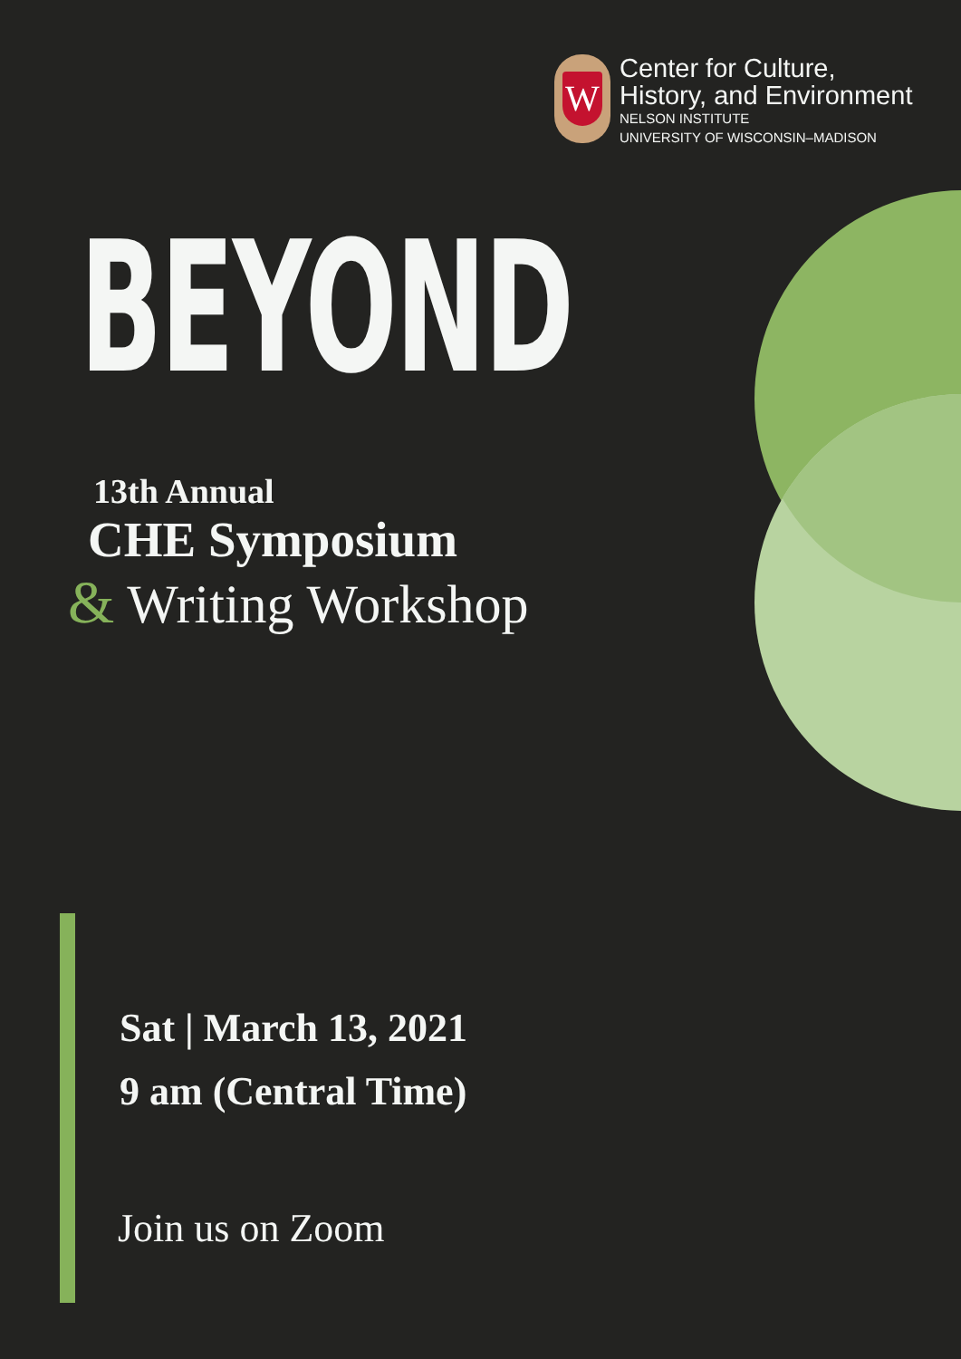W
Center for Culture,
History, and Environment
NELSON INSTITUTE
UNIVERSITY OF WISCONSIN–MADISON
BEYOND
13th Annual
CHE Symposium
& Writing Workshop
Sat | March 13, 2021
9 am (Central Time)
Join us on Zoom